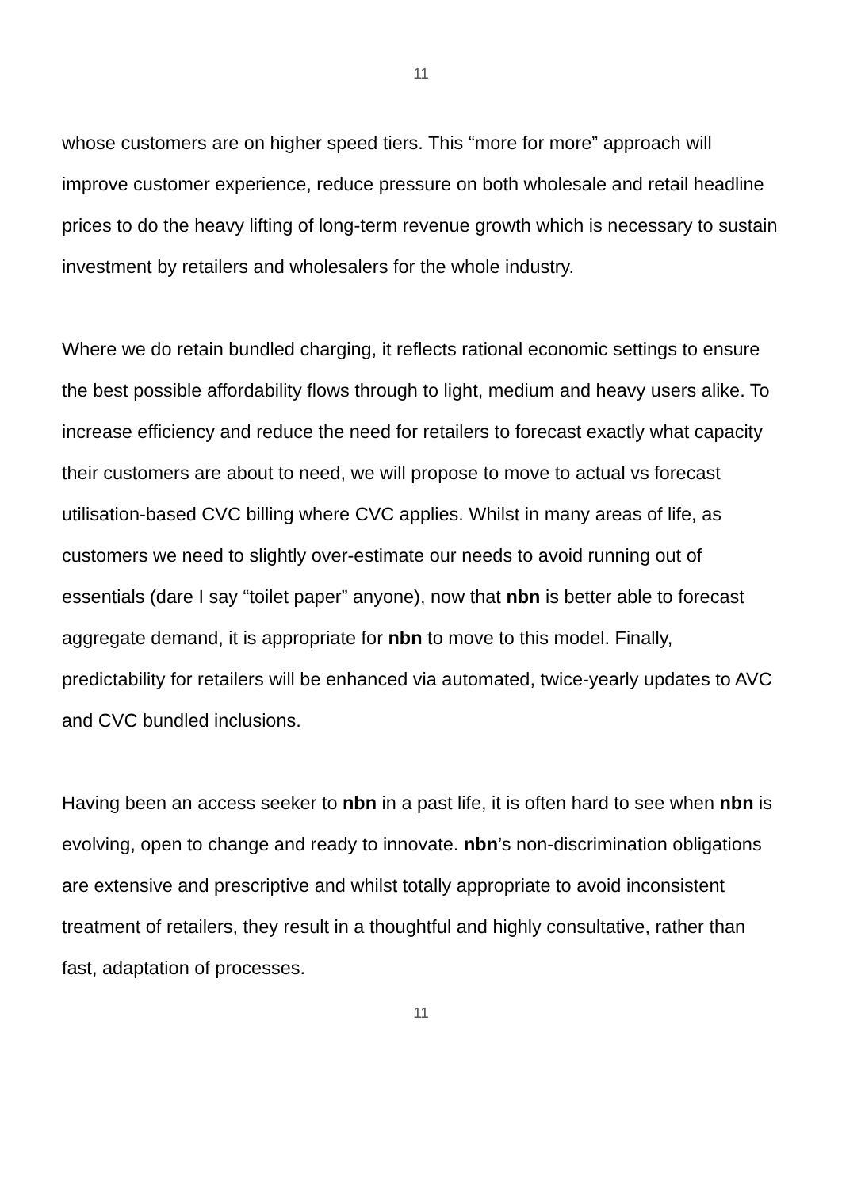11
whose customers are on higher speed tiers. This “more for more” approach will improve customer experience, reduce pressure on both wholesale and retail headline prices to do the heavy lifting of long-term revenue growth which is necessary to sustain investment by retailers and wholesalers for the whole industry.
Where we do retain bundled charging, it reflects rational economic settings to ensure the best possible affordability flows through to light, medium and heavy users alike. To increase efficiency and reduce the need for retailers to forecast exactly what capacity their customers are about to need, we will propose to move to actual vs forecast utilisation-based CVC billing where CVC applies. Whilst in many areas of life, as customers we need to slightly over-estimate our needs to avoid running out of essentials (dare I say “toilet paper” anyone), now that nbn is better able to forecast aggregate demand, it is appropriate for nbn to move to this model. Finally, predictability for retailers will be enhanced via automated, twice-yearly updates to AVC and CVC bundled inclusions.
Having been an access seeker to nbn in a past life, it is often hard to see when nbn is evolving, open to change and ready to innovate. nbn’s non-discrimination obligations are extensive and prescriptive and whilst totally appropriate to avoid inconsistent treatment of retailers, they result in a thoughtful and highly consultative, rather than fast, adaptation of processes.
11